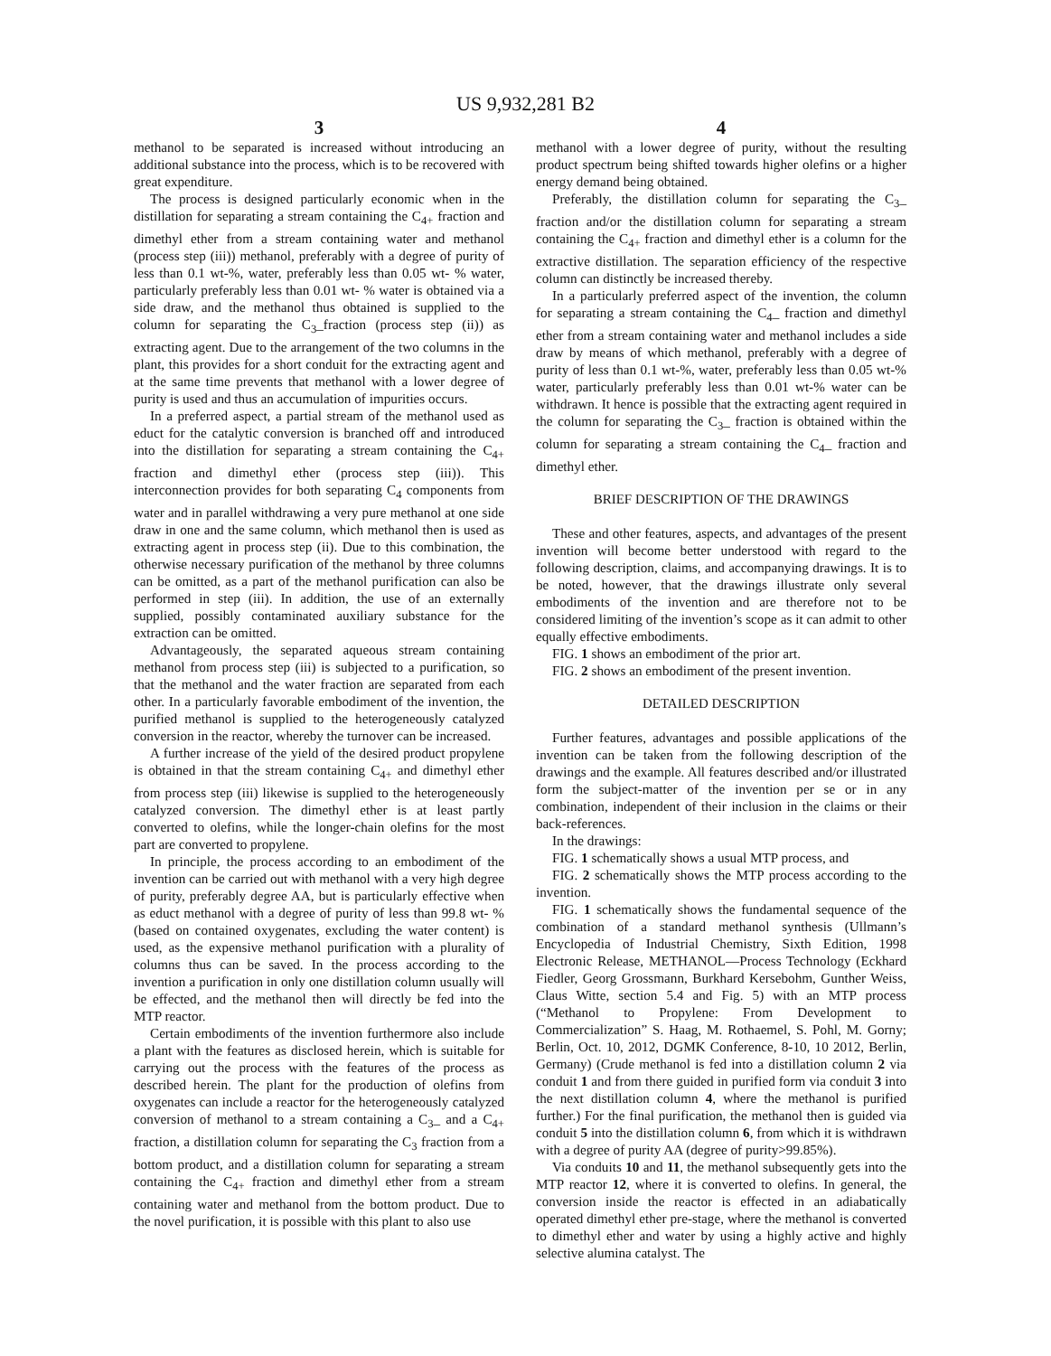US 9,932,281 B2
3
methanol to be separated is increased without introducing an additional substance into the process, which is to be recovered with great expenditure.
The process is designed particularly economic when in the distillation for separating a stream containing the C<sub>4+</sub> fraction and dimethyl ether from a stream containing water and methanol (process step (iii)) methanol, preferably with a degree of purity of less than 0.1 wt-%, water, preferably less than 0.05 wt- % water, particularly preferably less than 0.01 wt- % water is obtained via a side draw, and the methanol thus obtained is supplied to the column for separating the C<sub>3</sub>_fraction (process step (ii)) as extracting agent. Due to the arrangement of the two columns in the plant, this provides for a short conduit for the extracting agent and at the same time prevents that methanol with a lower degree of purity is used and thus an accumulation of impurities occurs.
In a preferred aspect, a partial stream of the methanol used as educt for the catalytic conversion is branched off and introduced into the distillation for separating a stream containing the C<sub>4+</sub> fraction and dimethyl ether (process step (iii)). This interconnection provides for both separating C<sub>4</sub> components from water and in parallel withdrawing a very pure methanol at one side draw in one and the same column, which methanol then is used as extracting agent in process step (ii). Due to this combination, the otherwise necessary purification of the methanol by three columns can be omitted, as a part of the methanol purification can also be performed in step (iii). In addition, the use of an externally supplied, possibly contaminated auxiliary substance for the extraction can be omitted.
Advantageously, the separated aqueous stream containing methanol from process step (iii) is subjected to a purification, so that the methanol and the water fraction are separated from each other. In a particularly favorable embodiment of the invention, the purified methanol is supplied to the heterogeneously catalyzed conversion in the reactor, whereby the turnover can be increased.
A further increase of the yield of the desired product propylene is obtained in that the stream containing C<sub>4+</sub> and dimethyl ether from process step (iii) likewise is supplied to the heterogeneously catalyzed conversion. The dimethyl ether is at least partly converted to olefins, while the longer-chain olefins for the most part are converted to propylene.
In principle, the process according to an embodiment of the invention can be carried out with methanol with a very high degree of purity, preferably degree AA, but is particularly effective when as educt methanol with a degree of purity of less than 99.8 wt- % (based on contained oxygenates, excluding the water content) is used, as the expensive methanol purification with a plurality of columns thus can be saved. In the process according to the invention a purification in only one distillation column usually will be effected, and the methanol then will directly be fed into the MTP reactor.
Certain embodiments of the invention furthermore also include a plant with the features as disclosed herein, which is suitable for carrying out the process with the features of the process as described herein. The plant for the production of olefins from oxygenates can include a reactor for the heterogeneously catalyzed conversion of methanol to a stream containing a C<sub>3</sub>_ and a C<sub>4+</sub> fraction, a distillation column for separating the C<sub>3</sub> fraction from a bottom product, and a distillation column for separating a stream containing the C<sub>4+</sub> fraction and dimethyl ether from a stream containing water and methanol from the bottom product. Due to the novel purification, it is possible with this plant to also use
4
methanol with a lower degree of purity, without the resulting product spectrum being shifted towards higher olefins or a higher energy demand being obtained.
Preferably, the distillation column for separating the C<sub>3</sub>_ fraction and/or the distillation column for separating a stream containing the C<sub>4+</sub> fraction and dimethyl ether is a column for the extractive distillation. The separation efficiency of the respective column can distinctly be increased thereby.
In a particularly preferred aspect of the invention, the column for separating a stream containing the C<sub>4</sub>_ fraction and dimethyl ether from a stream containing water and methanol includes a side draw by means of which methanol, preferably with a degree of purity of less than 0.1 wt-%, water, preferably less than 0.05 wt-% water, particularly preferably less than 0.01 wt-% water can be withdrawn. It hence is possible that the extracting agent required in the column for separating the C<sub>3</sub>_ fraction is obtained within the column for separating a stream containing the C<sub>4</sub>_ fraction and dimethyl ether.
BRIEF DESCRIPTION OF THE DRAWINGS
These and other features, aspects, and advantages of the present invention will become better understood with regard to the following description, claims, and accompanying drawings. It is to be noted, however, that the drawings illustrate only several embodiments of the invention and are therefore not to be considered limiting of the invention’s scope as it can admit to other equally effective embodiments.
FIG. 1 shows an embodiment of the prior art.
FIG. 2 shows an embodiment of the present invention.
DETAILED DESCRIPTION
Further features, advantages and possible applications of the invention can be taken from the following description of the drawings and the example. All features described and/or illustrated form the subject-matter of the invention per se or in any combination, independent of their inclusion in the claims or their back-references.
In the drawings:
FIG. 1 schematically shows a usual MTP process, and
FIG. 2 schematically shows the MTP process according to the invention.
FIG. 1 schematically shows the fundamental sequence of the combination of a standard methanol synthesis (Ullmann’s Encyclopedia of Industrial Chemistry, Sixth Edition, 1998 Electronic Release, METHANOL—Process Technology (Eckhard Fiedler, Georg Grossmann, Burkhard Kersebohm, Gunther Weiss, Claus Witte, section 5.4 and Fig. 5) with an MTP process (“Methanol to Propylene: From Development to Commercialization” S. Haag, M. Rothaemel, S. Pohl, M. Gorny; Berlin, Oct. 10, 2012, DGMK Conference, 8-10, 10 2012, Berlin, Germany) (Crude methanol is fed into a distillation column 2 via conduit 1 and from there guided in purified form via conduit 3 into the next distillation column 4, where the methanol is purified further.) For the final purification, the methanol then is guided via conduit 5 into the distillation column 6, from which it is withdrawn with a degree of purity AA (degree of purity>99.85%).
Via conduits 10 and 11, the methanol subsequently gets into the MTP reactor 12, where it is converted to olefins. In general, the conversion inside the reactor is effected in an adiabatically operated dimethyl ether pre-stage, where the methanol is converted to dimethyl ether and water by using a highly active and highly selective alumina catalyst. The